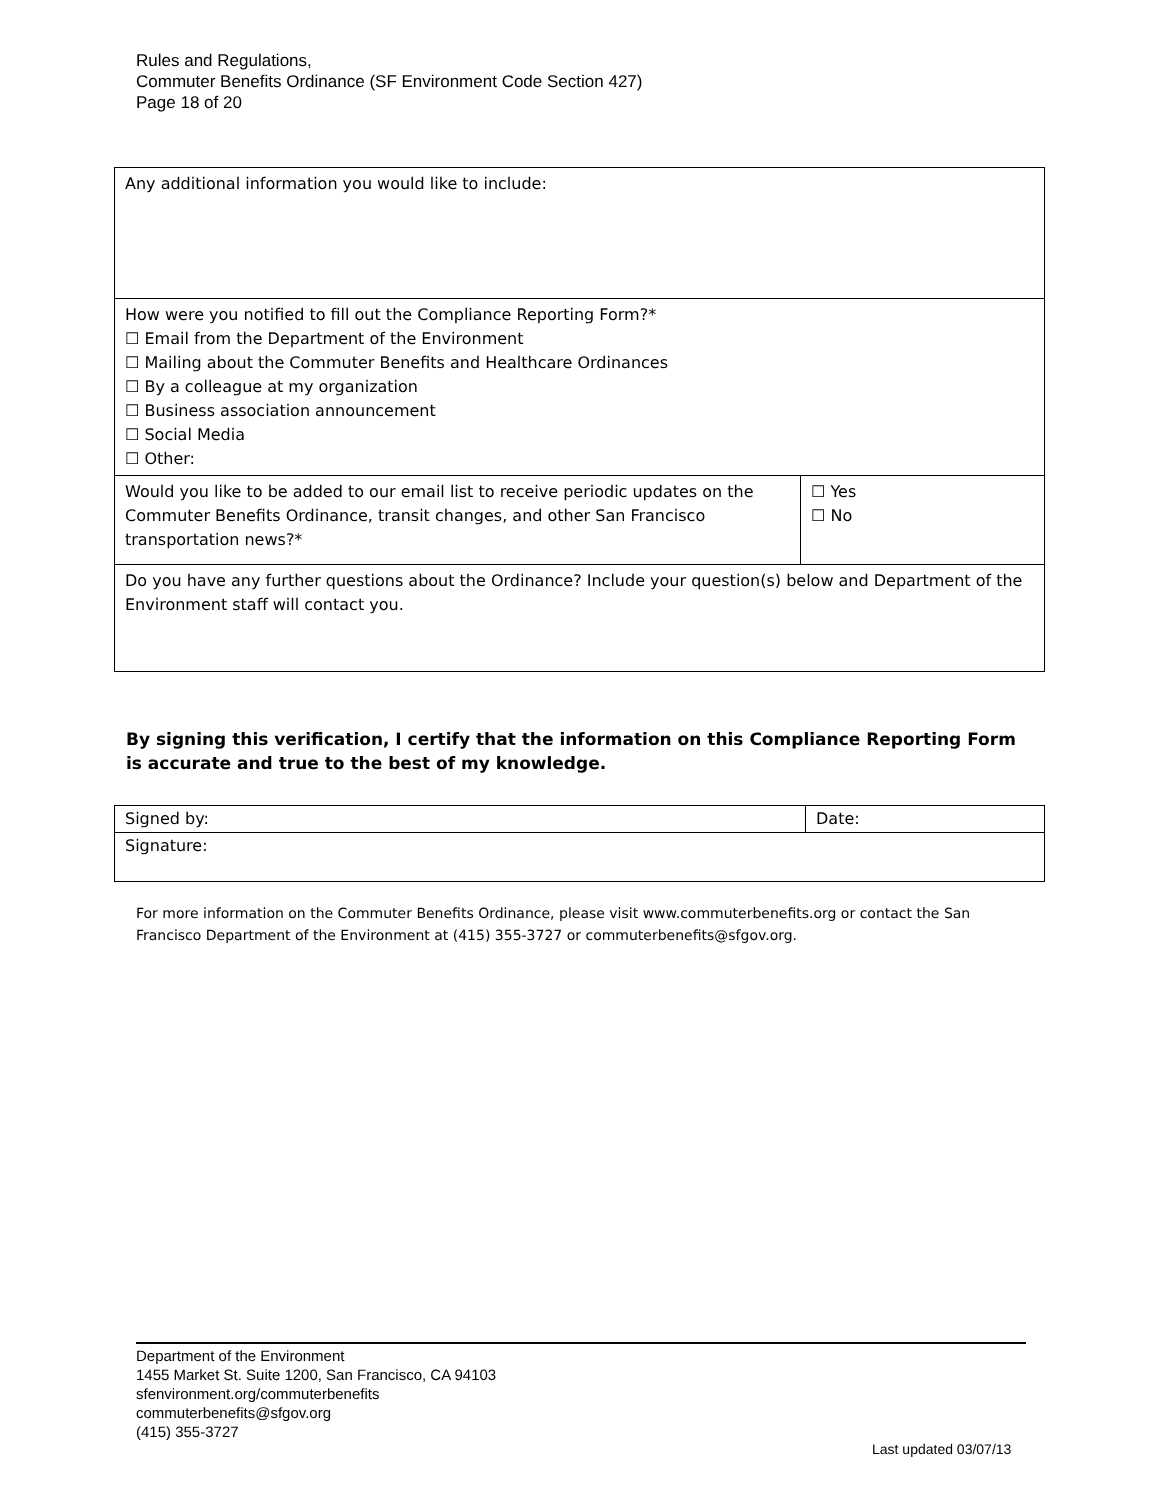Rules and Regulations,
Commuter Benefits Ordinance (SF Environment Code Section 427)
Page 18 of 20
| Any additional information you would like to include: | |
| How were you notified to fill out the Compliance Reporting Form?* ☐ Email from the Department of the Environment ☐ Mailing about the Commuter Benefits and Healthcare Ordinances ☐ By a colleague at my organization ☐ Business association announcement ☐ Social Media ☐ Other: | |
| Would you like to be added to our email list to receive periodic updates on the Commuter Benefits Ordinance, transit changes, and other San Francisco transportation news?* | ☐ Yes ☐ No |
| Do you have any further questions about the Ordinance? Include your question(s) below and Department of the Environment staff will contact you. | |
By signing this verification, I certify that the information on this Compliance Reporting Form is accurate and true to the best of my knowledge.
| Signed by: | Date: |
| Signature: | |
For more information on the Commuter Benefits Ordinance, please visit www.commuterbenefits.org or contact the San Francisco Department of the Environment at (415) 355-3727 or commuterbenefits@sfgov.org.
Department of the Environment
1455 Market St. Suite 1200, San Francisco, CA 94103
sfenvironment.org/commuterbenefits
commuterbenefits@sfgov.org
(415) 355-3727
Last updated 03/07/13